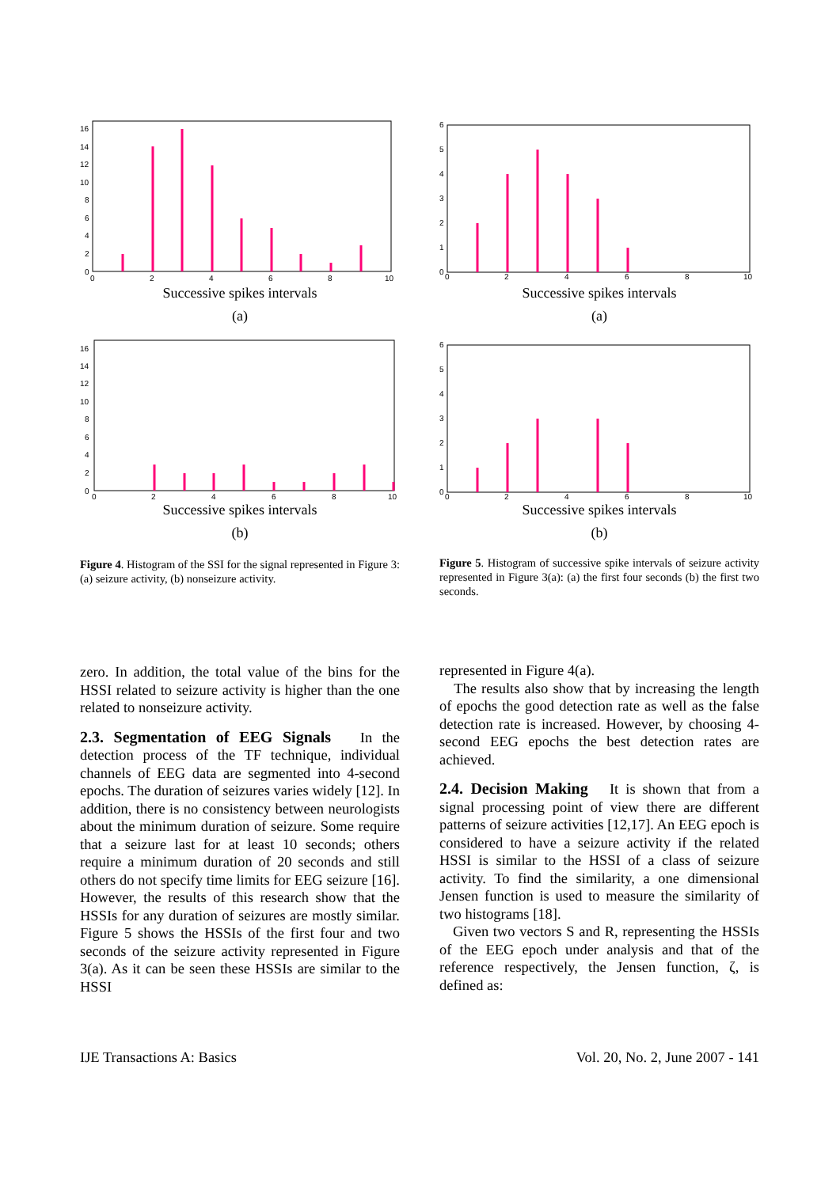16
14
12
10
8
6
4
2
0
0
2
4
6
8
10
Successive spikes intervals
(a)
16
14
12
10
8
6
4
2
0
0
2
4
6
8
10
Successive spikes intervals
(b)
Figure 4. Histogram of the SSI for the signal represented in Figure 3: (a) seizure activity, (b) nonseizure activity.
zero. In addition, the total value of the bins for the HSSI related to seizure activity is higher than the one related to nonseizure activity.
2.3. Segmentation of EEG Signals
In the detection process of the TF technique, individual channels of EEG data are segmented into 4-second epochs. The duration of seizures varies widely [12]. In addition, there is no consistency between neurologists about the minimum duration of seizure. Some require that a seizure last for at least 10 seconds; others require a minimum duration of 20 seconds and still others do not specify time limits for EEG seizure [16]. However, the results of this research show that the HSSIs for any duration of seizures are mostly similar. Figure 5 shows the HSSIs of the first four and two seconds of the seizure activity represented in Figure 3(a). As it can be seen these HSSIs are similar to the HSSI
6
5
4
3
2
1
0
0
2
4
6
8
10
Successive spikes intervals
(a)
6
5
4
3
2
1
0
0
2
4
6
8
10
Successive spikes intervals
(b)
Figure 5. Histogram of successive spike intervals of seizure activity represented in Figure 3(a): (a) the first four seconds (b) the first two seconds.
represented in Figure 4(a).
The results also show that by increasing the length of epochs the good detection rate as well as the false detection rate is increased. However, by choosing 4-second EEG epochs the best detection rates are achieved.
2.4. Decision Making
It is shown that from a signal processing point of view there are different patterns of seizure activities [12,17]. An EEG epoch is considered to have a seizure activity if the related HSSI is similar to the HSSI of a class of seizure activity. To find the similarity, a one dimensional Jensen function is used to measure the similarity of two histograms [18].
Given two vectors S and R, representing the HSSIs of the EEG epoch under analysis and that of the reference respectively, the Jensen function, ζ, is defined as:
IJE Transactions A: Basics Vol. 20, No. 2, June 2007 - 141